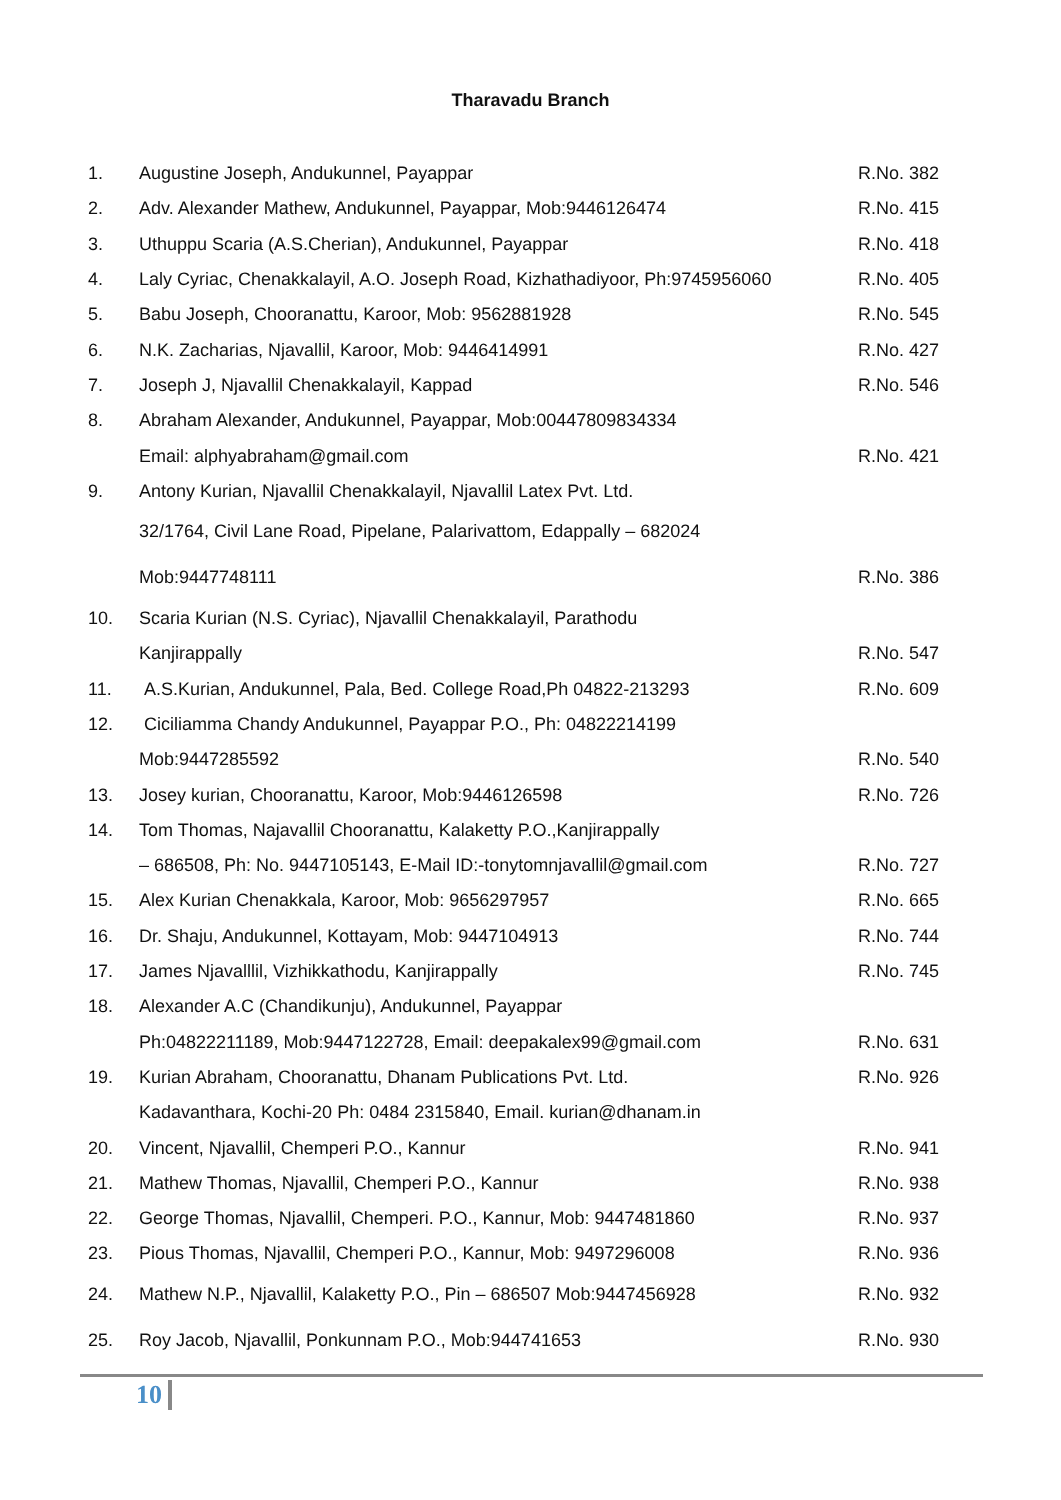Tharavadu Branch
| 1. | Augustine Joseph, Andukunnel, Payappar | R.No. 382 |
| 2. | Adv. Alexander Mathew, Andukunnel, Payappar, Mob:9446126474 | R.No. 415 |
| 3. | Uthuppu Scaria (A.S.Cherian), Andukunnel, Payappar | R.No. 418 |
| 4. | Laly Cyriac, Chenakkalayil, A.O. Joseph Road, Kizhathadiyoor, Ph:9745956060 | R.No. 405 |
| 5. | Babu Joseph, Chooranattu, Karoor, Mob: 9562881928 | R.No. 545 |
| 6. | N.K. Zacharias, Njavallil, Karoor, Mob: 9446414991 | R.No. 427 |
| 7. | Joseph J, Njavallil Chenakkalayil, Kappad | R.No. 546 |
| 8. | Abraham Alexander, Andukunnel, Payappar, Mob:00447809834334 | |
| | Email: alphyabraham@gmail.com | R.No. 421 |
| 9. | Antony Kurian, Njavallil Chenakkalayil, Njavallil Latex Pvt. Ltd. | |
| | 32/1764, Civil Lane Road, Pipelane, Palarivattom, Edappally – 682024 | |
| | Mob:9447748111 | R.No. 386 |
| 10. | Scaria Kurian (N.S. Cyriac), Njavallil Chenakkalayil, Parathodu | |
| | Kanjirappally | R.No. 547 |
| 11. | A.S.Kurian, Andukunnel, Pala, Bed. College Road,Ph 04822-213293 | R.No. 609 |
| 12. | Ciciliamma Chandy Andukunnel, Payappar P.O., Ph: 04822214199 | |
| | Mob:9447285592 | R.No. 540 |
| 13. | Josey kurian, Chooranattu, Karoor, Mob:9446126598 | R.No. 726 |
| 14. | Tom Thomas, Najavallil Chooranattu, Kalaketty P.O.,Kanjirappally | |
| | – 686508, Ph: No. 9447105143, E-Mail ID:-tonytomnjavallil@gmail.com | R.No. 727 |
| 15. | Alex Kurian Chenakkala, Karoor, Mob: 9656297957 | R.No. 665 |
| 16. | Dr. Shaju, Andukunnel, Kottayam, Mob: 9447104913 | R.No. 744 |
| 17. | James Njavalllil, Vizhikkathodu, Kanjirappally | R.No. 745 |
| 18. | Alexander A.C (Chandikunju), Andukunnel, Payappar | |
| | Ph:04822211189, Mob:9447122728, Email: deepakalex99@gmail.com | R.No. 631 |
| 19. | Kurian Abraham, Chooranattu, Dhanam Publications Pvt. Ltd. | R.No. 926 |
| | Kadavanthara, Kochi-20 Ph: 0484 2315840, Email. kurian@dhanam.in | |
| 20. | Vincent, Njavallil, Chemperi P.O., Kannur | R.No. 941 |
| 21. | Mathew Thomas, Njavallil, Chemperi P.O., Kannur | R.No. 938 |
| 22. | George Thomas, Njavallil, Chemperi. P.O., Kannur, Mob: 9447481860 | R.No. 937 |
| 23. | Pious Thomas, Njavallil, Chemperi P.O., Kannur, Mob: 9497296008 | R.No. 936 |
| 24. | Mathew N.P., Njavallil, Kalaketty P.O., Pin – 686507 Mob:9447456928 | R.No. 932 |
| 25. | Roy Jacob, Njavallil, Ponkunnam P.O., Mob:944741653 | R.No. 930 |
10